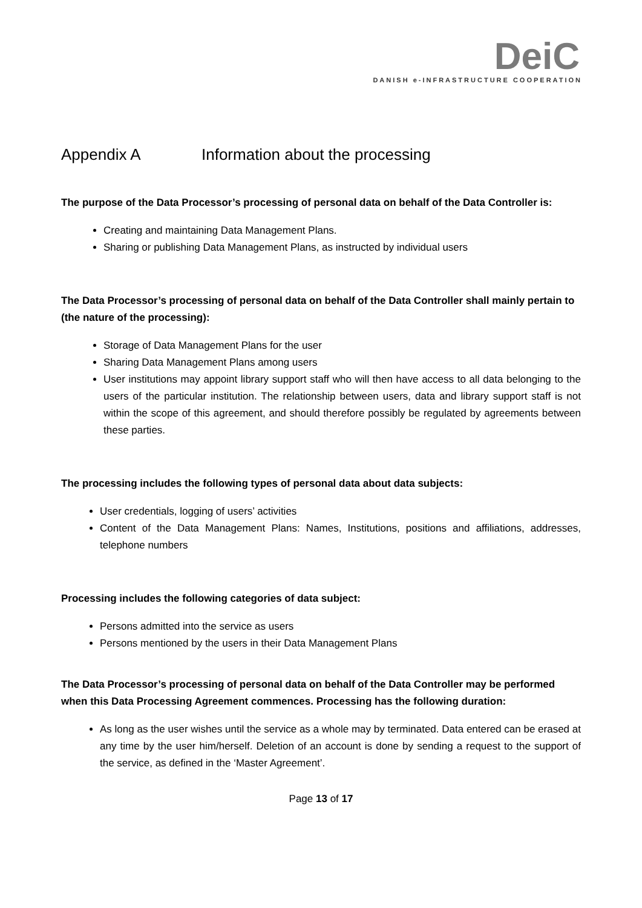DeiC
DANISH e-INFRASTRUCTURE COOPERATION
Appendix A Information about the processing
The purpose of the Data Processor’s processing of personal data on behalf of the Data Controller is:
Creating and maintaining Data Management Plans.
Sharing or publishing Data Management Plans, as instructed by individual users
The Data Processor’s processing of personal data on behalf of the Data Controller shall mainly pertain to (the nature of the processing):
Storage of Data Management Plans for the user
Sharing Data Management Plans among users
User institutions may appoint library support staff who will then have access to all data belonging to the users of the particular institution. The relationship between users, data and library support staff is not within the scope of this agreement, and should therefore possibly be regulated by agreements between these parties.
The processing includes the following types of personal data about data subjects:
User credentials, logging of users’ activities
Content of the Data Management Plans: Names, Institutions, positions and affiliations, addresses, telephone numbers
Processing includes the following categories of data subject:
Persons admitted into the service as users
Persons mentioned by the users in their Data Management Plans
The Data Processor’s processing of personal data on behalf of the Data Controller may be performed when this Data Processing Agreement commences. Processing has the following duration:
As long as the user wishes until the service as a whole may by terminated. Data entered can be erased at any time by the user him/herself. Deletion of an account is done by sending a request to the support of the service, as defined in the ‘Master Agreement’.
Page 13 of 17